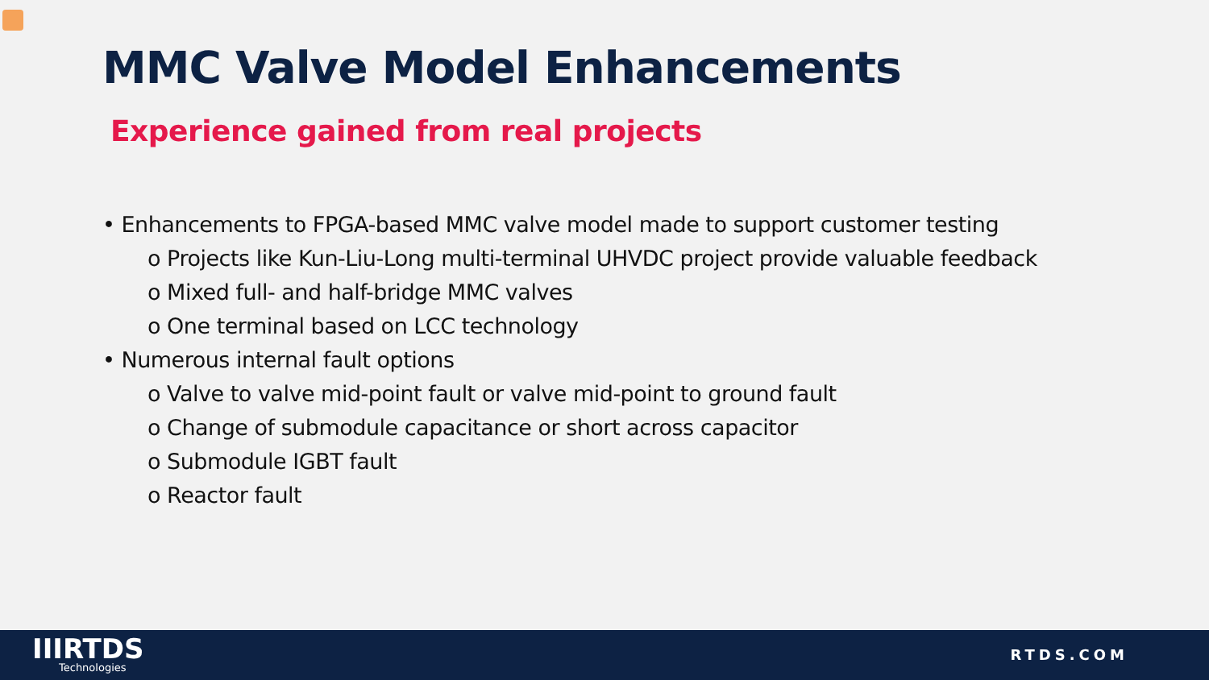MMC Valve Model Enhancements
Experience gained from real projects
• Enhancements to FPGA-based MMC valve model made to support customer testing
o Projects like Kun-Liu-Long multi-terminal UHVDC project provide valuable feedback
o Mixed full- and half-bridge MMC valves
o One terminal based on LCC technology
• Numerous internal fault options
o Valve to valve mid-point fault or valve mid-point to ground fault
o Change of submodule capacitance or short across capacitor
o Submodule IGBT fault
o Reactor fault
IIIRTDS
Technologies
RTDS.COM